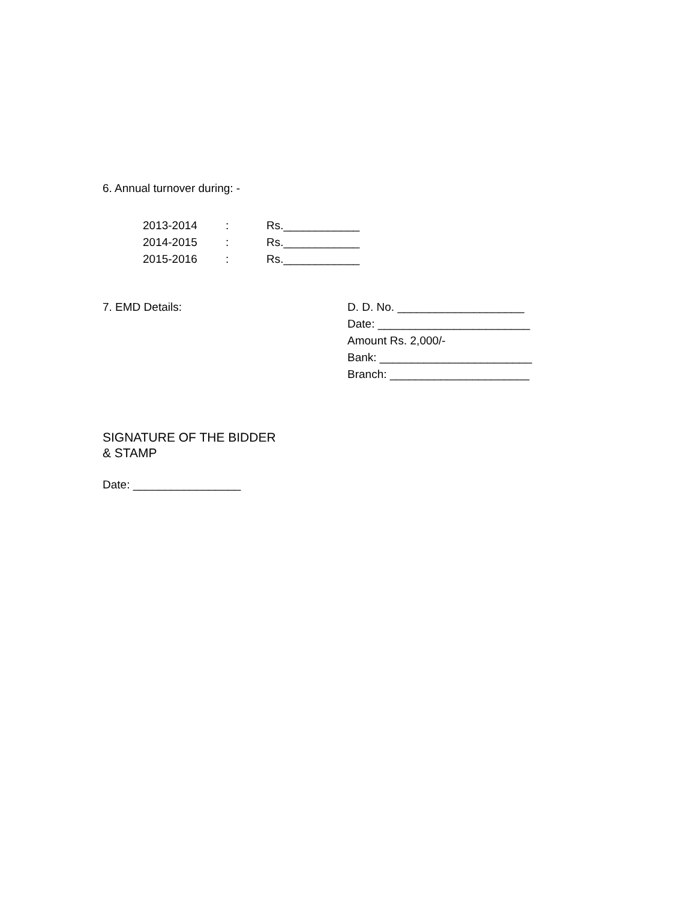6. Annual turnover during: -
| 2013-2014 | : | Rs.____________ |
| 2014-2015 | : | Rs.____________ |
| 2015-2016 | : | Rs.____________ |
7. EMD Details: D. D. No. ____________________
Date: ________________________
Amount Rs. 2,000/-
Bank: ________________________
Branch: ______________________
SIGNATURE OF THE BIDDER
& STAMP
Date: _________________